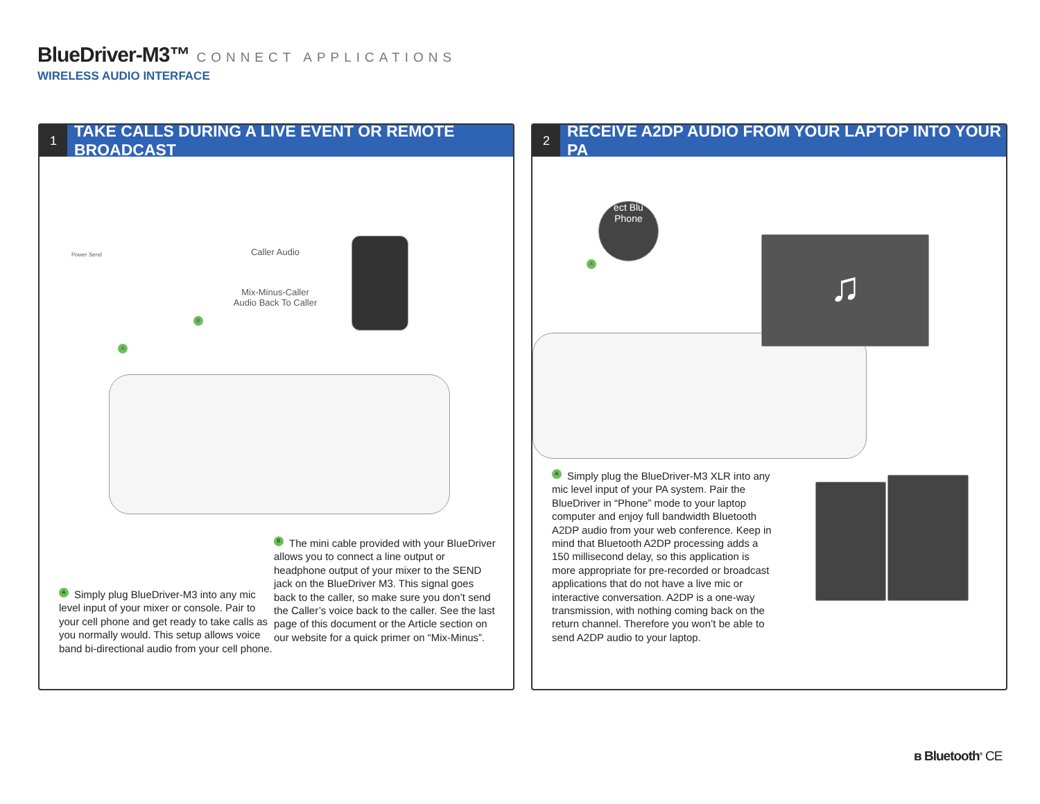BlueDriver-M3™
CONNECT APPLICATIONS
WIRELESS AUDIO INTERFACE
1
TAKE CALLS DURING A LIVE EVENT OR REMOTE BROADCAST
Power Send Caller Audio
Mix-Minus-Caller
Audio Back To Caller
B
A
A Simply plug BlueDriver-M3 into any mic level input of your mixer or console. Pair to your cell phone and get ready to take calls as you normally would. This setup allows voice band bi-directional audio from your cell phone.
B The mini cable provided with your BlueDriver allows you to connect a line output or headphone output of your mixer to the SEND jack on the BlueDriver M3. This signal goes back to the caller, so make sure you don’t send the Caller’s voice back to the caller. See the last page of this document or the Article section on our website for a quick primer on “Mix-Minus”.
2
RECEIVE A2DP AUDIO FROM YOUR LAPTOP INTO YOUR PA
♫
ect Blu
Phone
A
A Simply plug the BlueDriver-M3 XLR into any mic level input of your PA system. Pair the BlueDriver in “Phone” mode to your laptop computer and enjoy full bandwidth Bluetooth A2DP audio from your web conference. Keep in mind that Bluetooth A2DP processing adds a 150 millisecond delay, so this application is more appropriate for pre-recorded or broadcast applications that do not have a live mic or interactive conversation. A2DP is a one-way transmission, with nothing coming back on the return channel. Therefore you won’t be able to send A2DP audio to your laptop.
ʙ Bluetooth<sup>®</sup> CE